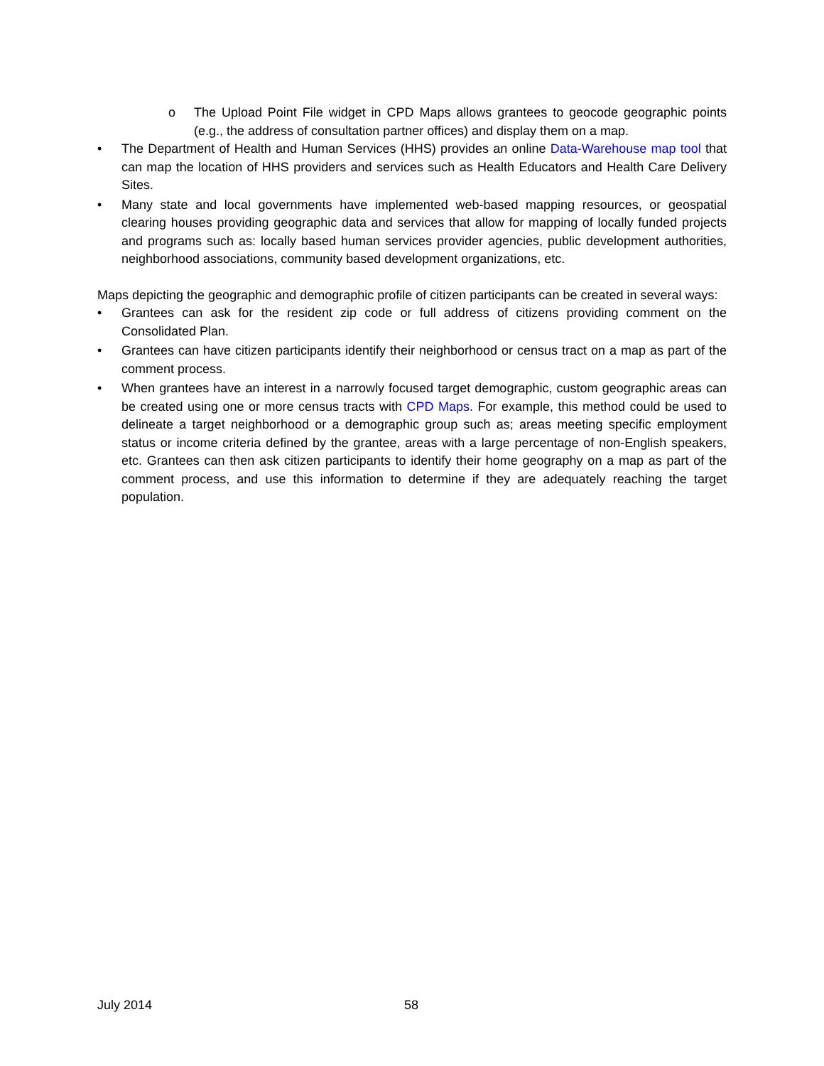o The Upload Point File widget in CPD Maps allows grantees to geocode geographic points (e.g., the address of consultation partner offices) and display them on a map.
• The Department of Health and Human Services (HHS) provides an online Data-Warehouse map tool that can map the location of HHS providers and services such as Health Educators and Health Care Delivery Sites.
• Many state and local governments have implemented web-based mapping resources, or geospatial clearing houses providing geographic data and services that allow for mapping of locally funded projects and programs such as: locally based human services provider agencies, public development authorities, neighborhood associations, community based development organizations, etc.
Maps depicting the geographic and demographic profile of citizen participants can be created in several ways:
• Grantees can ask for the resident zip code or full address of citizens providing comment on the Consolidated Plan.
• Grantees can have citizen participants identify their neighborhood or census tract on a map as part of the comment process.
• When grantees have an interest in a narrowly focused target demographic, custom geographic areas can be created using one or more census tracts with CPD Maps. For example, this method could be used to delineate a target neighborhood or a demographic group such as; areas meeting specific employment status or income criteria defined by the grantee, areas with a large percentage of non-English speakers, etc. Grantees can then ask citizen participants to identify their home geography on a map as part of the comment process, and use this information to determine if they are adequately reaching the target population.
July 2014 58